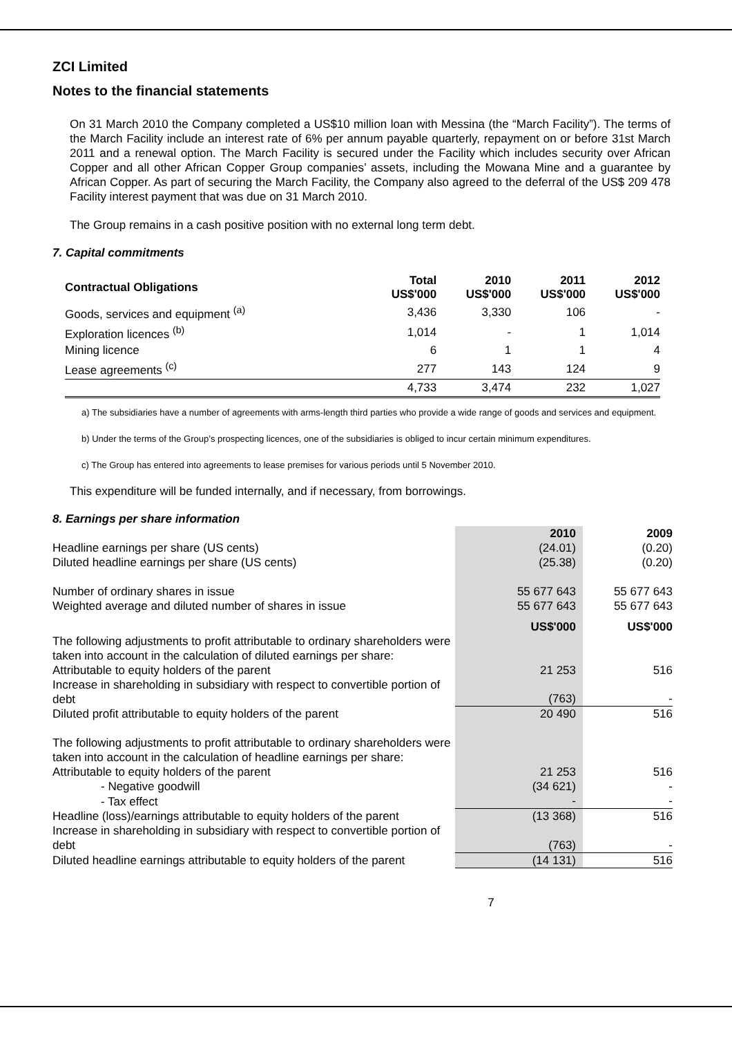ZCI Limited
Notes to the financial statements
On 31 March 2010 the Company completed a US$10 million loan with Messina (the “March Facility”). The terms of the March Facility include an interest rate of 6% per annum payable quarterly, repayment on or before 31st March 2011 and a renewal option. The March Facility is secured under the Facility which includes security over African Copper and all other African Copper Group companies’ assets, including the Mowana Mine and a guarantee by African Copper. As part of securing the March Facility, the Company also agreed to the deferral of the US$ 209 478 Facility interest payment that was due on 31 March 2010.
The Group remains in a cash positive position with no external long term debt.
7. Capital commitments
| Contractual Obligations | Total US$'000 | 2010 US$'000 | 2011 US$'000 | 2012 US$'000 |
| --- | --- | --- | --- | --- |
| Goods, services and equipment <sup>(a)</sup> | 3,436 | 3,330 | 106 | - |
| Exploration licences <sup>(b)</sup> | 1,014 | - | 1 | 1,014 |
| Mining licence | 6 | 1 | 1 | 4 |
| Lease agreements <sup>(c)</sup> | 277 | 143 | 124 | 9 |
| | 4,733 | 3,474 | 232 | 1,027 |
a) The subsidiaries have a number of agreements with arms-length third parties who provide a wide range of goods and services and equipment.
b) Under the terms of the Group’s prospecting licences, one of the subsidiaries is obliged to incur certain minimum expenditures.
c) The Group has entered into agreements to lease premises for various periods until 5 November 2010.
This expenditure will be funded internally, and if necessary, from borrowings.
8. Earnings per share information
| | 2010 | 2009 |
| Headline earnings per share (US cents) | (24.01) | (0.20) |
| Diluted headline earnings per share (US cents) | (25.38) | (0.20) |
| Number of ordinary shares in issue | 55 677 643 | 55 677 643 |
| Weighted average and diluted number of shares in issue | 55 677 643 | 55 677 643 |
| | US$'000 | US$'000 |
| The following adjustments to profit attributable to ordinary shareholders were taken into account in the calculation of diluted earnings per share: | | |
| Attributable to equity holders of the parent | 21 253 | 516 |
| Increase in shareholding in subsidiary with respect to convertible portion of debt | (763) | - |
| Diluted profit attributable to equity holders of the parent | 20 490 | 516 |
| The following adjustments to profit attributable to ordinary shareholders were taken into account in the calculation of headline earnings per share: | | |
| Attributable to equity holders of the parent | 21 253 | 516 |
| - Negative goodwill | (34 621) | - |
| - Tax effect | - | - |
| Headline (loss)/earnings attributable to equity holders of the parent | (13 368) | 516 |
| Increase in shareholding in subsidiary with respect to convertible portion of debt | (763) | - |
| Diluted headline earnings attributable to equity holders of the parent | (14 131) | 516 |
7